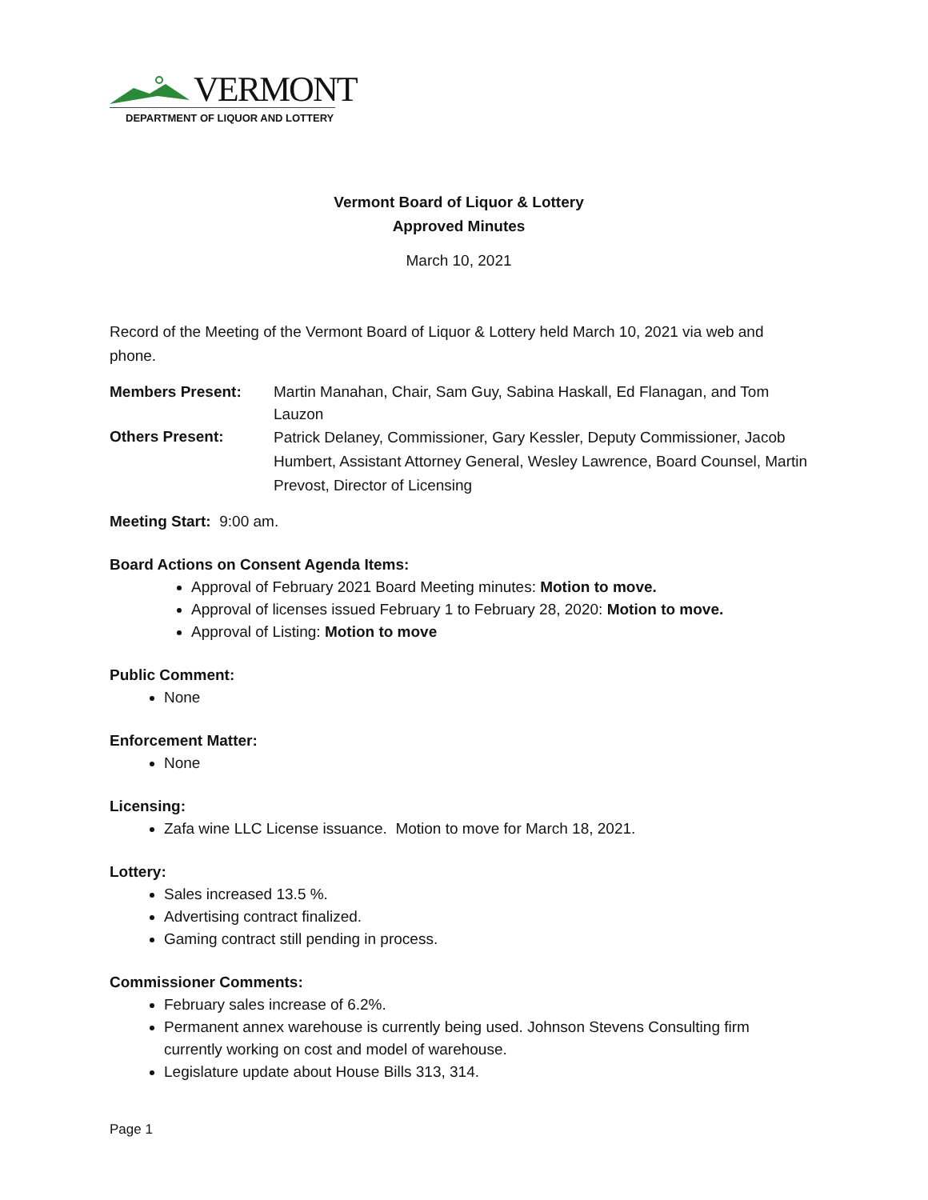VERMONT
DEPARTMENT OF LIQUOR AND LOTTERY
Vermont Board of Liquor & Lottery
Approved Minutes
March 10, 2021
Record of the Meeting of the Vermont Board of Liquor & Lottery held March 10, 2021 via web and phone.
Members Present: Martin Manahan, Chair, Sam Guy, Sabina Haskall, Ed Flanagan, and Tom Lauzon
Others Present:
Patrick Delaney, Commissioner, Gary Kessler, Deputy Commissioner, Jacob Humbert, Assistant Attorney General, Wesley Lawrence, Board Counsel, Martin Prevost, Director of Licensing
Meeting Start: 9:00 am.
Board Actions on Consent Agenda Items:
Approval of February 2021 Board Meeting minutes: Motion to move.
Approval of licenses issued February 1 to February 28, 2020: Motion to move.
Approval of Listing: Motion to move
Public Comment:
None
Enforcement Matter:
None
Licensing:
Zafa wine LLC License issuance. Motion to move for March 18, 2021.
Lottery:
Sales increased 13.5 %.
Advertising contract finalized.
Gaming contract still pending in process.
Commissioner Comments:
February sales increase of 6.2%.
Permanent annex warehouse is currently being used. Johnson Stevens Consulting firm currently working on cost and model of warehouse.
Legislature update about House Bills 313, 314.
Page 1